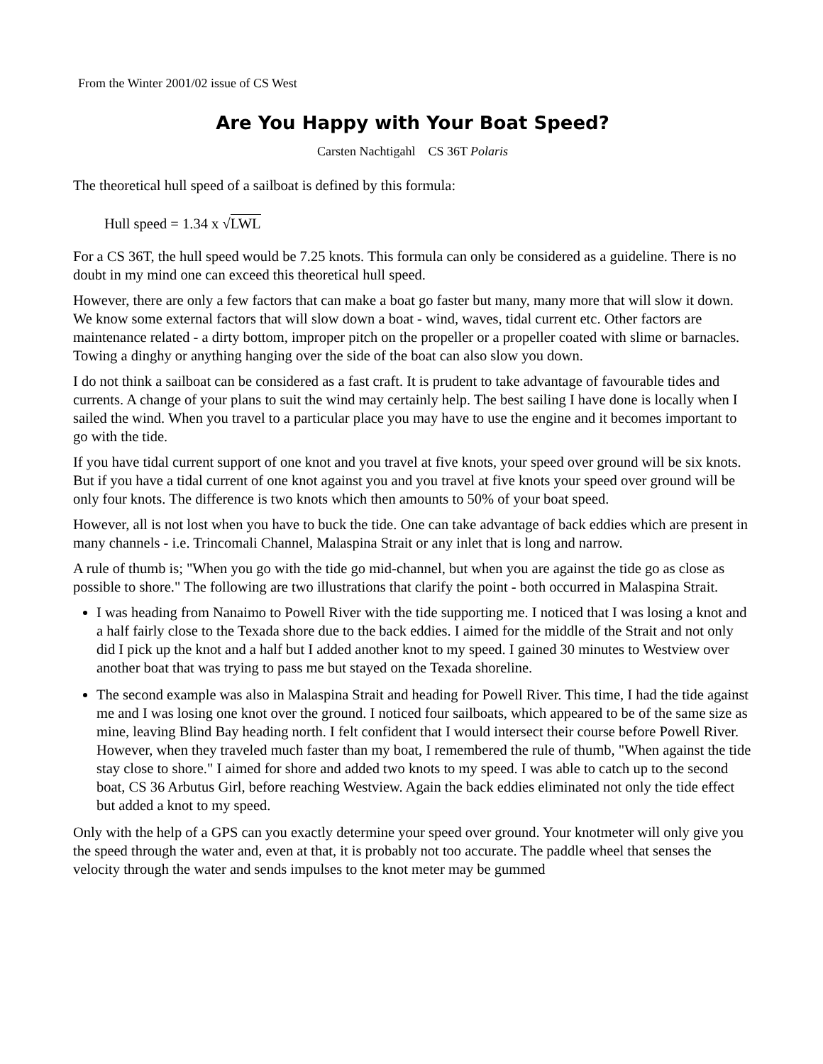From the Winter 2001/02 issue of CS West
Are You Happy with Your Boat Speed?
Carsten Nachtigahl CS 36T Polaris
The theoretical hull speed of a sailboat is defined by this formula:
Hull speed = 1.34 x √LWL
For a CS 36T, the hull speed would be 7.25 knots. This formula can only be considered as a guideline. There is no doubt in my mind one can exceed this theoretical hull speed.
However, there are only a few factors that can make a boat go faster but many, many more that will slow it down. We know some external factors that will slow down a boat - wind, waves, tidal current etc. Other factors are maintenance related - a dirty bottom, improper pitch on the propeller or a propeller coated with slime or barnacles. Towing a dinghy or anything hanging over the side of the boat can also slow you down.
I do not think a sailboat can be considered as a fast craft. It is prudent to take advantage of favourable tides and currents. A change of your plans to suit the wind may certainly help. The best sailing I have done is locally when I sailed the wind. When you travel to a particular place you may have to use the engine and it becomes important to go with the tide.
If you have tidal current support of one knot and you travel at five knots, your speed over ground will be six knots. But if you have a tidal current of one knot against you and you travel at five knots your speed over ground will be only four knots. The difference is two knots which then amounts to 50% of your boat speed.
However, all is not lost when you have to buck the tide. One can take advantage of back eddies which are present in many channels - i.e. Trincomali Channel, Malaspina Strait or any inlet that is long and narrow.
A rule of thumb is; "When you go with the tide go mid-channel, but when you are against the tide go as close as possible to shore." The following are two illustrations that clarify the point - both occurred in Malaspina Strait.
I was heading from Nanaimo to Powell River with the tide supporting me. I noticed that I was losing a knot and a half fairly close to the Texada shore due to the back eddies. I aimed for the middle of the Strait and not only did I pick up the knot and a half but I added another knot to my speed. I gained 30 minutes to Westview over another boat that was trying to pass me but stayed on the Texada shoreline.
The second example was also in Malaspina Strait and heading for Powell River. This time, I had the tide against me and I was losing one knot over the ground. I noticed four sailboats, which appeared to be of the same size as mine, leaving Blind Bay heading north. I felt confident that I would intersect their course before Powell River. However, when they traveled much faster than my boat, I remembered the rule of thumb, "When against the tide stay close to shore." I aimed for shore and added two knots to my speed. I was able to catch up to the second boat, CS 36 Arbutus Girl, before reaching Westview. Again the back eddies eliminated not only the tide effect but added a knot to my speed.
Only with the help of a GPS can you exactly determine your speed over ground. Your knotmeter will only give you the speed through the water and, even at that, it is probably not too accurate. The paddle wheel that senses the velocity through the water and sends impulses to the knot meter may be gummed